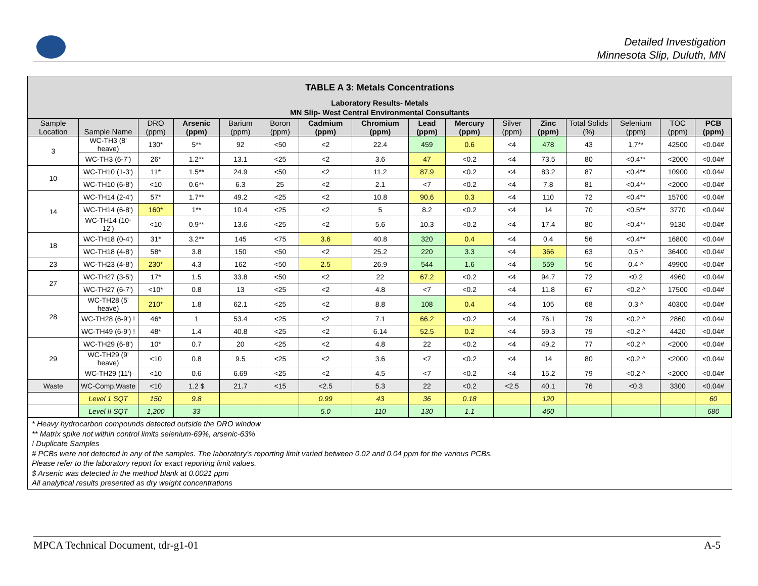Detailed Investigation
Minnesota Slip, Duluth, MN
TABLE A 3: Metals Concentrations
Laboratory Results- Metals
MN Slip- West Central Environmental Consultants
| Sample Location | Sample Name | DRO (ppm) | Arsenic (ppm) | Barium (ppm) | Boron (ppm) | Cadmium (ppm) | Chromium (ppm) | Lead (ppm) | Mercury (ppm) | Silver (ppm) | Zinc (ppm) | Total Solids (%) | Selenium (ppm) | TOC (ppm) | PCB (ppm) |
| --- | --- | --- | --- | --- | --- | --- | --- | --- | --- | --- | --- | --- | --- | --- | --- |
| 3 | WC-TH3 (8' heave) | 130* | 5** | 92 | <50 | <2 | 22.4 | 459 | 0.6 | <4 | 478 | 43 | 1.7** | 42500 | <0.04# |
| | WC-TH3 (6-7') | 26* | 1.2** | 13.1 | <25 | <2 | 3.6 | 47 | <0.2 | <4 | 73.5 | 80 | <0.4** | <2000 | <0.04# |
| 10 | WC-TH10 (1-3') | 11* | 1.5** | 24.9 | <50 | <2 | 11.2 | 87.9 | <0.2 | <4 | 83.2 | 87 | <0.4** | 10900 | <0.04# |
| | WC-TH10 (6-8') | <10 | 0.6** | 6.3 | 25 | <2 | 2.1 | <7 | <0.2 | <4 | 7.8 | 81 | <0.4** | <2000 | <0.04# |
| 14 | WC-TH14 (2-4') | 57* | 1.7** | 49.2 | <25 | <2 | 10.8 | 90.6 | 0.3 | <4 | 110 | 72 | <0.4** | 15700 | <0.04# |
| | WC-TH14 (6-8') | 160* | 1** | 10.4 | <25 | <2 | 5 | 8.2 | <0.2 | <4 | 14 | 70 | <0.5** | 3770 | <0.04# |
| | WC-TH14 (10-12') | <10 | 0.9** | 13.6 | <25 | <2 | 5.6 | 10.3 | <0.2 | <4 | 17.4 | 80 | <0.4** | 9130 | <0.04# |
| 18 | WC-TH18 (0-4') | 31* | 3.2** | 145 | <75 | 3.6 | 40.8 | 320 | 0.4 | <4 | 0.4 | 56 | <0.4** | 16800 | <0.04# |
| | WC-TH18 (4-8') | 58* | 3.8 | 150 | <50 | <2 | 25.2 | 220 | 3.3 | <4 | 366 | 63 | 0.5 ^ | 36400 | <0.04# |
| 23 | WC-TH23 (4-8') | 230* | 4.3 | 162 | <50 | 2.5 | 26.9 | 544 | 1.6 | <4 | 559 | 56 | 0.4 ^ | 49900 | <0.04# |
| 27 | WC-TH27 (3-5') | 17* | 1.5 | 33.8 | <50 | <2 | 22 | 67.2 | <0.2 | <4 | 94.7 | 72 | <0.2 | 4960 | <0.04# |
| | WC-TH27 (6-7') | <10* | 0.8 | 13 | <25 | <2 | 4.8 | <7 | <0.2 | <4 | 11.8 | 67 | <0.2 ^ | 17500 | <0.04# |
| 28 | WC-TH28 (5' heave) | 210* | 1.8 | 62.1 | <25 | <2 | 8.8 | 108 | 0.4 | <4 | 105 | 68 | 0.3 ^ | 40300 | <0.04# |
| | WC-TH28 (6-9') ! | 46* | 1 | 53.4 | <25 | <2 | 7.1 | 66.2 | <0.2 | <4 | 76.1 | 79 | <0.2 ^ | 2860 | <0.04# |
| | WC-TH49 (6-9') ! | 48* | 1.4 | 40.8 | <25 | <2 | 6.14 | 52.5 | 0.2 | <4 | 59.3 | 79 | <0.2 ^ | 4420 | <0.04# |
| 29 | WC-TH29 (6-8') | 10* | 0.7 | 20 | <25 | <2 | 4.8 | 22 | <0.2 | <4 | 49.2 | 77 | <0.2 ^ | <2000 | <0.04# |
| | WC-TH29 (9' heave) | <10 | 0.8 | 9.5 | <25 | <2 | 3.6 | <7 | <0.2 | <4 | 14 | 80 | <0.2 ^ | <2000 | <0.04# |
| | WC-TH29 (11') | <10 | 0.6 | 6.69 | <25 | <2 | 4.5 | <7 | <0.2 | <4 | 15.2 | 79 | <0.2 ^ | <2000 | <0.04# |
| Waste | WC-Comp.Waste | <10 | 1.2 $ | 21.7 | <15 | <2.5 | 5.3 | 22 | <0.2 | <2.5 | 40.1 | 76 | <0.3 | 3300 | <0.04# |
| | Level 1 SQT | 150 | 9.8 | | | 0.99 | 43 | 36 | 0.18 | | 120 | | | | 60 |
| | Level II SQT | 1,200 | 33 | | | 5.0 | 110 | 130 | 1.1 | | 460 | | | | 680 |
* Heavy hydrocarbon compounds detected outside the DRO window
** Matrix spike not within control limits selenium-69%, arsenic-63%
! Duplicate Samples
# PCBs were not detected in any of the samples. The laboratory's reporting limit varied between 0.02 and 0.04 ppm for the various PCBs.
Please refer to the laboratory report for exact reporting limit values.
$ Arsenic was detected in the method blank at 0.0021 ppm
All analytical results presented as dry weight concentrations
MPCA Technical Document, tdr-g1-01 A-5